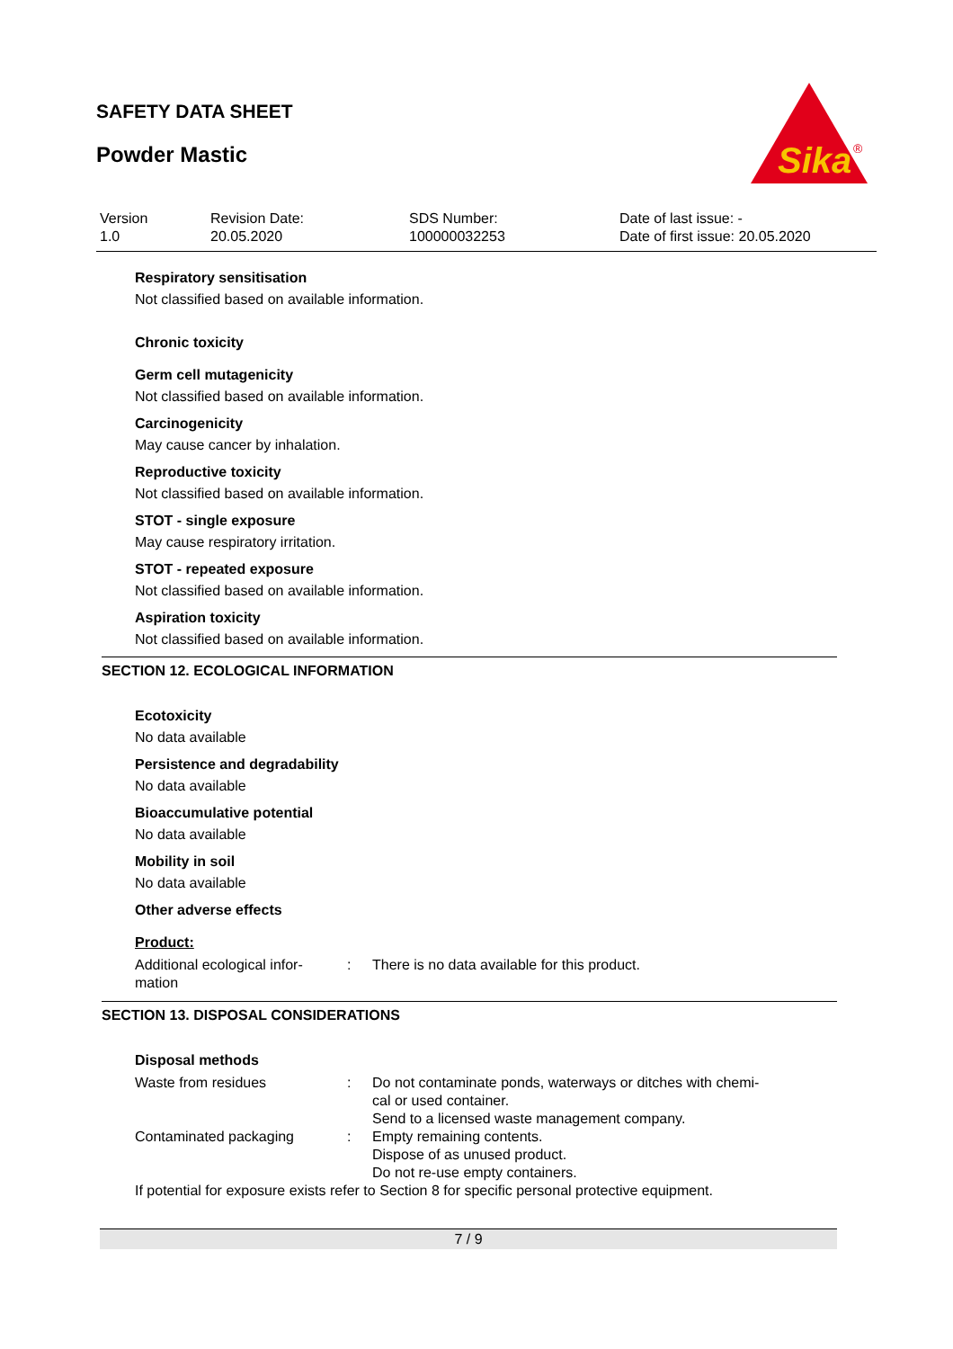SAFETY DATA SHEET
Powder Mastic
Sika
®
Version
1.0
Revision Date:
20.05.2020
SDS Number:
100000032253
Date of last issue: -
Date of first issue: 20.05.2020
Respiratory sensitisation
Not classified based on available information.
Chronic toxicity
Germ cell mutagenicity
Not classified based on available information.
Carcinogenicity
May cause cancer by inhalation.
Reproductive toxicity
Not classified based on available information.
STOT - single exposure
May cause respiratory irritation.
STOT - repeated exposure
Not classified based on available information.
Aspiration toxicity
Not classified based on available information.
SECTION 12. ECOLOGICAL INFORMATION
Ecotoxicity
No data available
Persistence and degradability
No data available
Bioaccumulative potential
No data available
Mobility in soil
No data available
Other adverse effects
Product:
| Additional ecological infor- mation | : | There is no data available for this product. |
SECTION 13. DISPOSAL CONSIDERATIONS
Disposal methods
| Waste from residues | : | Do not contaminate ponds, waterways or ditches with chemi- cal or used container. Send to a licensed waste management company. |
| Contaminated packaging | : | Empty remaining contents. Dispose of as unused product. Do not re-use empty containers. |
| If potential for exposure exists refer to Section 8 for specific personal protective equipment. | | |
7 / 9